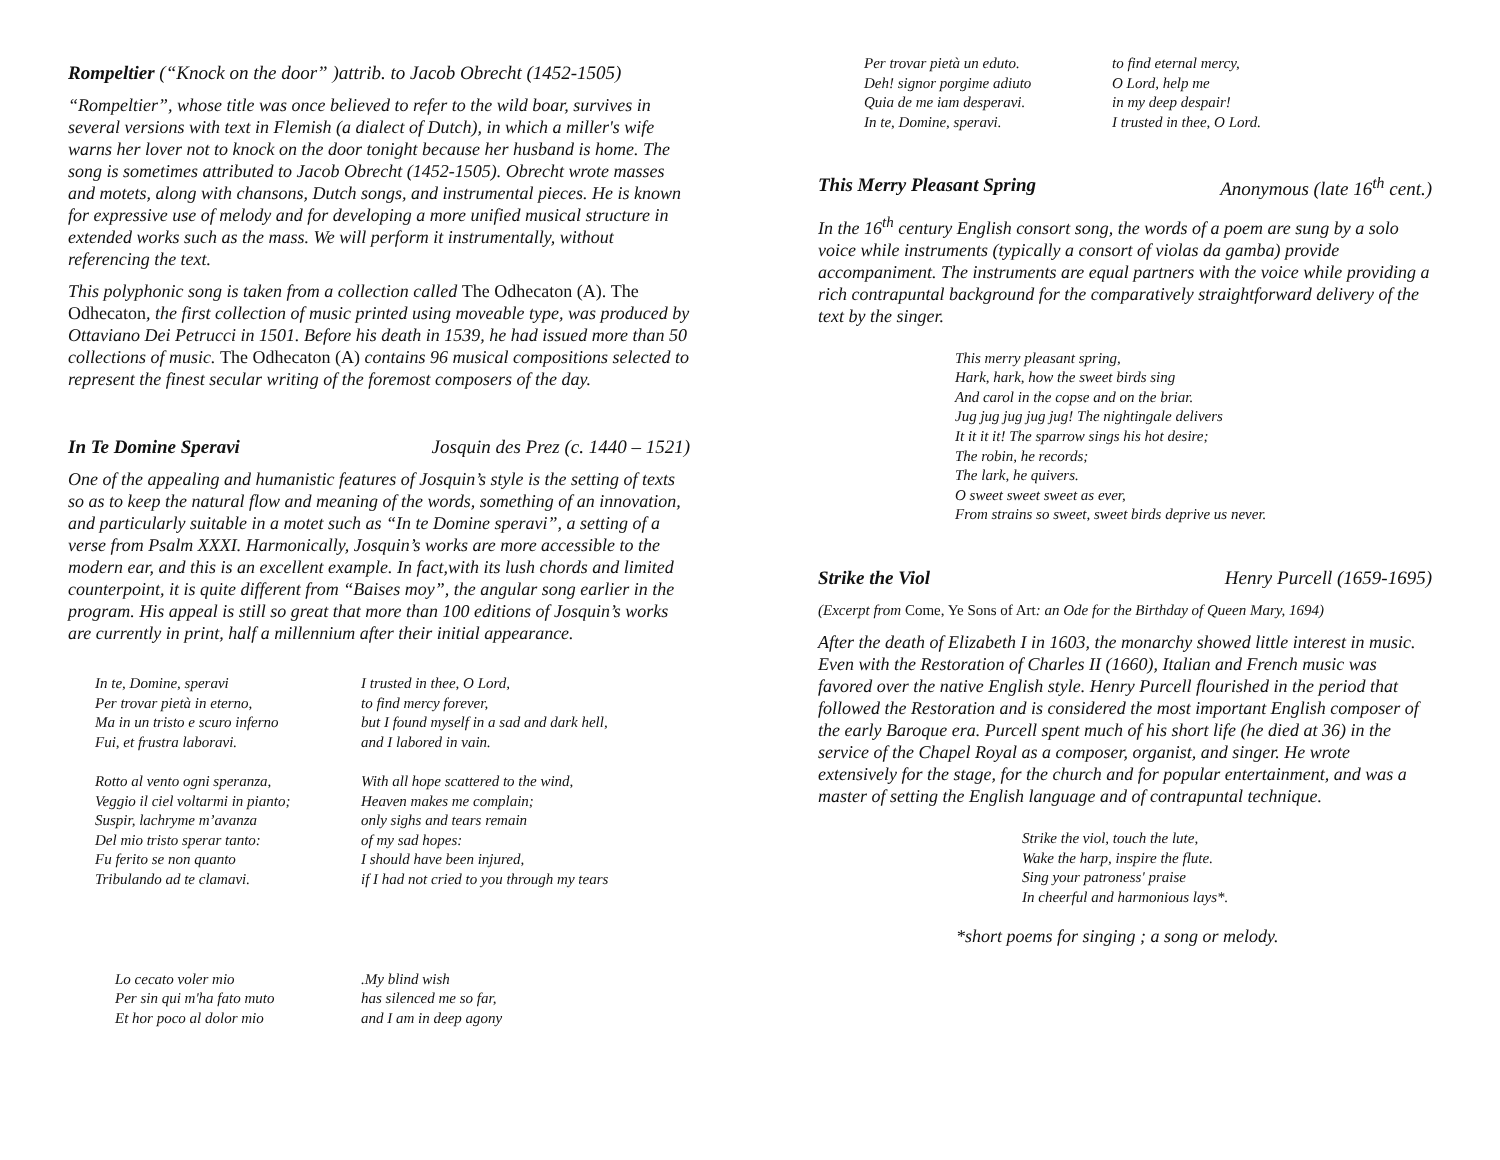Rompeltier (“Knock on the door” )attrib. to Jacob Obrecht (1452-1505)
“Rompeltier”, whose title was once believed to refer to the wild boar, survives in several versions with text in Flemish (a dialect of Dutch), in which a miller's wife warns her lover not to knock on the door tonight because her husband is home. The song is sometimes attributed to Jacob Obrecht (1452-1505). Obrecht wrote masses and motets, along with chansons, Dutch songs, and instrumental pieces. He is known for expressive use of melody and for developing a more unified musical structure in extended works such as the mass. We will perform it instrumentally, without referencing the text.
This polyphonic song is taken from a collection called The Odhecaton (A). The Odhecaton, the first collection of music printed using moveable type, was produced by Ottaviano Dei Petrucci in 1501. Before his death in 1539, he had issued more than 50 collections of music. The Odhecaton (A) contains 96 musical compositions selected to represent the finest secular writing of the foremost composers of the day.
In Te Domine Speravi Josquin des Prez (c. 1440 – 1521)
One of the appealing and humanistic features of Josquin’s style is the setting of texts so as to keep the natural flow and meaning of the words, something of an innovation, and particularly suitable in a motet such as “In te Domine speravi”, a setting of a verse from Psalm XXXI. Harmonically, Josquin’s works are more accessible to the modern ear, and this is an excellent example. In fact,with its lush chords and limited counterpoint, it is quite different from “Baises moy”, the angular song earlier in the program. His appeal is still so great that more than 100 editions of Josquin’s works are currently in print, half a millennium after their initial appearance.
In te, Domine, speravi Per trovar pietà in eterno, Ma in un tristo e scuro inferno Fui, et frustra laboravi. Rotto al vento ogni speranza, Veggio il ciel voltarmi in pianto; Suspir, lachryme m’avanza Del mio tristo sperar tanto: Fu ferito se non quanto Tribulando ad te clamavi.
I trusted in thee, O Lord, to find mercy forever, but I found myself in a sad and dark hell, and I labored in vain. With all hope scattered to the wind, Heaven makes me complain; only sighs and tears remain of my sad hopes: I should have been injured, if I had not cried to you through my tears
Lo cecato voler mio Per sin qui m'ha fato muto Et hor poco al dolor mio
.My blind wish has silenced me so far, and I am in deep agony
Per trovar pietà un eduto. Deh! signor porgime adiuto Quia de me iam desperavi. In te, Domine, speravi.
to find eternal mercy, O Lord, help me in my deep despair! I trusted in thee, O Lord.
This Merry Pleasant Spring Anonymous (late 16<sup>th</sup> cent.)
In the 16<sup>th</sup> century English consort song, the words of a poem are sung by a solo voice while instruments (typically a consort of violas da gamba) provide accompaniment. The instruments are equal partners with the voice while providing a rich contrapuntal background for the comparatively straightforward delivery of the text by the singer.
This merry pleasant spring, Hark, hark, how the sweet birds sing And carol in the copse and on the briar. Jug jug jug jug jug! The nightingale delivers It it it it! The sparrow sings his hot desire; The robin, he records; The lark, he quivers. O sweet sweet sweet as ever, From strains so sweet, sweet birds deprive us never.
Strike the Viol Henry Purcell (1659-1695)
(Excerpt from Come, Ye Sons of Art: an Ode for the Birthday of Queen Mary, 1694)
After the death of Elizabeth I in 1603, the monarchy showed little interest in music. Even with the Restoration of Charles II (1660), Italian and French music was favored over the native English style. Henry Purcell flourished in the period that followed the Restoration and is considered the most important English composer of the early Baroque era. Purcell spent much of his short life (he died at 36) in the service of the Chapel Royal as a composer, organist, and singer. He wrote extensively for the stage, for the church and for popular entertainment, and was a master of setting the English language and of contrapuntal technique.
Strike the viol, touch the lute, Wake the harp, inspire the flute. Sing your patroness' praise In cheerful and harmonious lays*.
*short poems for singing ; a song or melody.